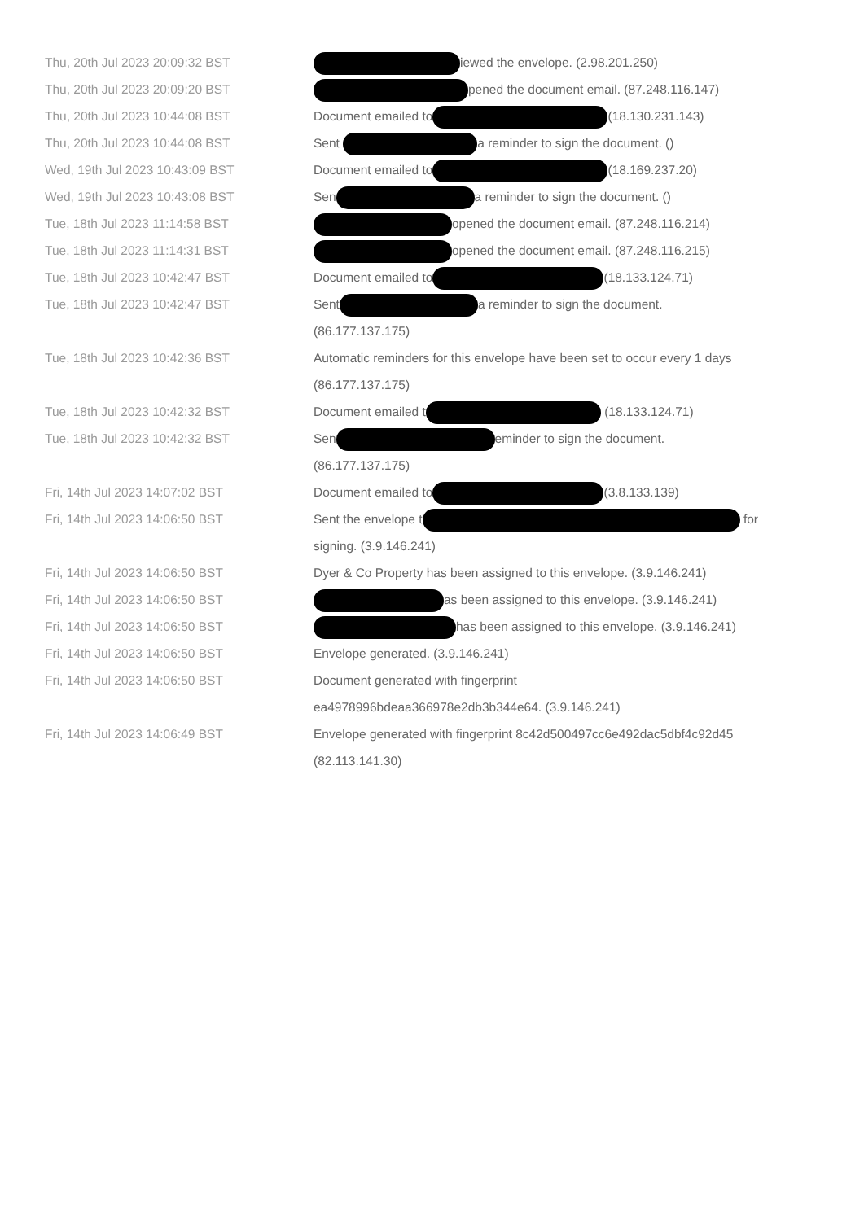| Thu, 20th Jul 2023 20:09:32 BST | iewed the envelope. (2.98.201.250) |
| Thu, 20th Jul 2023 20:09:20 BST | pened the document email. (87.248.116.147) |
| Thu, 20th Jul 2023 10:44:08 BST | Document emailed to (18.130.231.143) |
| Thu, 20th Jul 2023 10:44:08 BST | Sent a reminder to sign the document. () |
| Wed, 19th Jul 2023 10:43:09 BST | Document emailed to (18.169.237.20) |
| Wed, 19th Jul 2023 10:43:08 BST | Sen a reminder to sign the document. () |
| Tue, 18th Jul 2023 11:14:58 BST | opened the document email. (87.248.116.214) |
| Tue, 18th Jul 2023 11:14:31 BST | opened the document email. (87.248.116.215) |
| Tue, 18th Jul 2023 10:42:47 BST | Document emailed to (18.133.124.71) |
| Tue, 18th Jul 2023 10:42:47 BST | Sent a reminder to sign the document. (86.177.137.175) |
| Tue, 18th Jul 2023 10:42:36 BST | Automatic reminders for this envelope have been set to occur every 1 days (86.177.137.175) |
| Tue, 18th Jul 2023 10:42:32 BST | Document emailed t (18.133.124.71) |
| Tue, 18th Jul 2023 10:42:32 BST | Sen eminder to sign the document. (86.177.137.175) |
| Fri, 14th Jul 2023 14:07:02 BST | Document emailed to (3.8.133.139) |
| Fri, 14th Jul 2023 14:06:50 BST | Sent the envelope t for signing. (3.9.146.241) |
| Fri, 14th Jul 2023 14:06:50 BST | Dyer & Co Property has been assigned to this envelope. (3.9.146.241) |
| Fri, 14th Jul 2023 14:06:50 BST | as been assigned to this envelope. (3.9.146.241) |
| Fri, 14th Jul 2023 14:06:50 BST | has been assigned to this envelope. (3.9.146.241) |
| Fri, 14th Jul 2023 14:06:50 BST | Envelope generated. (3.9.146.241) |
| Fri, 14th Jul 2023 14:06:50 BST | Document generated with fingerprint ea4978996bdeaa366978e2db3b344e64. (3.9.146.241) |
| Fri, 14th Jul 2023 14:06:49 BST | Envelope generated with fingerprint 8c42d500497cc6e492dac5dbf4c92d45 (82.113.141.30) |